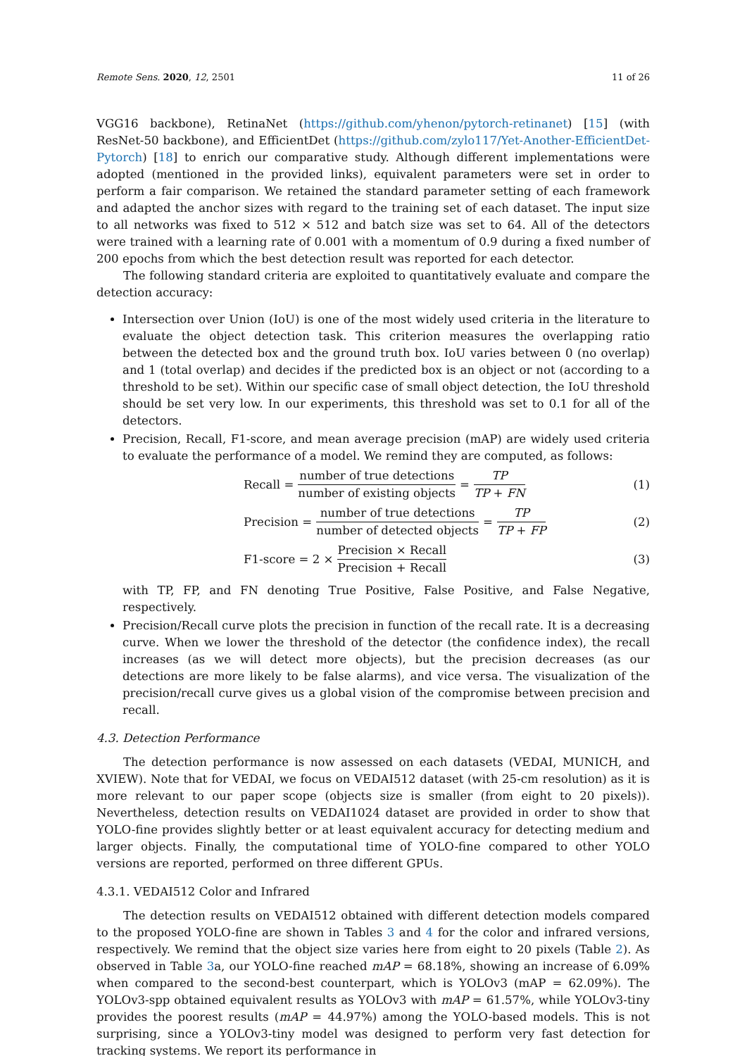Remote Sens. 2020, 12, 2501 11 of 26
VGG16 backbone), RetinaNet (https://github.com/yhenon/pytorch-retinanet) [15] (with ResNet-50 backbone), and EfficientDet (https://github.com/zylo117/Yet-Another-EfficientDet-Pytorch) [18] to enrich our comparative study. Although different implementations were adopted (mentioned in the provided links), equivalent parameters were set in order to perform a fair comparison. We retained the standard parameter setting of each framework and adapted the anchor sizes with regard to the training set of each dataset. The input size to all networks was fixed to 512 × 512 and batch size was set to 64. All of the detectors were trained with a learning rate of 0.001 with a momentum of 0.9 during a fixed number of 200 epochs from which the best detection result was reported for each detector.
The following standard criteria are exploited to quantitatively evaluate and compare the detection accuracy:
Intersection over Union (IoU) is one of the most widely used criteria in the literature to evaluate the object detection task. This criterion measures the overlapping ratio between the detected box and the ground truth box. IoU varies between 0 (no overlap) and 1 (total overlap) and decides if the predicted box is an object or not (according to a threshold to be set). Within our specific case of small object detection, the IoU threshold should be set very low. In our experiments, this threshold was set to 0.1 for all of the detectors.
Precision, Recall, F1-score, and mean average precision (mAP) are widely used criteria to evaluate the performance of a model. We remind they are computed, as follows:
Recall = number of true detections number of existing objects = TP TP + FN
(1)
Precision = number of true detections number of detected objects = TP TP + FP
(2)
F1-score = 2 × Precision × Recall Precision + Recall
(3)
with TP, FP, and FN denoting True Positive, False Positive, and False Negative, respectively.
Precision/Recall curve plots the precision in function of the recall rate. It is a decreasing curve. When we lower the threshold of the detector (the confidence index), the recall increases (as we will detect more objects), but the precision decreases (as our detections are more likely to be false alarms), and vice versa. The visualization of the precision/recall curve gives us a global vision of the compromise between precision and recall.
4.3. Detection Performance
The detection performance is now assessed on each datasets (VEDAI, MUNICH, and XVIEW). Note that for VEDAI, we focus on VEDAI512 dataset (with 25-cm resolution) as it is more relevant to our paper scope (objects size is smaller (from eight to 20 pixels)). Nevertheless, detection results on VEDAI1024 dataset are provided in order to show that YOLO-fine provides slightly better or at least equivalent accuracy for detecting medium and larger objects. Finally, the computational time of YOLO-fine compared to other YOLO versions are reported, performed on three different GPUs.
4.3.1. VEDAI512 Color and Infrared
The detection results on VEDAI512 obtained with different detection models compared to the proposed YOLO-fine are shown in Tables 3 and 4 for the color and infrared versions, respectively. We remind that the object size varies here from eight to 20 pixels (Table 2). As observed in Table 3a, our YOLO-fine reached mAP = 68.18%, showing an increase of 6.09% when compared to the second-best counterpart, which is YOLOv3 (mAP = 62.09%). The YOLOv3-spp obtained equivalent results as YOLOv3 with mAP = 61.57%, while YOLOv3-tiny provides the poorest results (mAP = 44.97%) among the YOLO-based models. This is not surprising, since a YOLOv3-tiny model was designed to perform very fast detection for tracking systems. We report its performance in